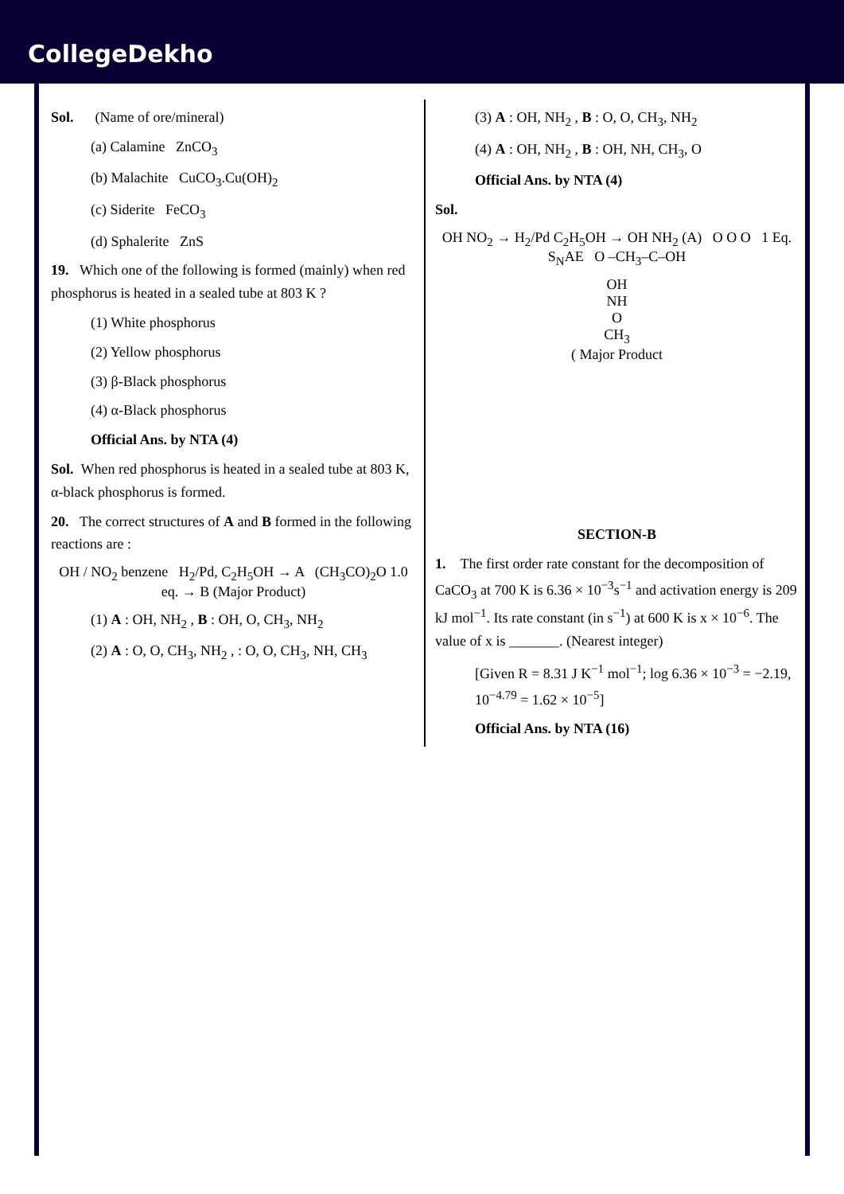CollegeDekho
Sol. (Name of ore/mineral)
(a) Calamine ZnCO<sub>3</sub>
(b) Malachite CuCO<sub>3</sub>.Cu(OH)<sub>2</sub>
(c) Siderite FeCO<sub>3</sub>
(d) Sphalerite ZnS
19. Which one of the following is formed (mainly) when red phosphorus is heated in a sealed tube at 803 K ?
(1) White phosphorus
(2) Yellow phosphorus
(3) β-Black phosphorus
(4) α-Black phosphorus
Official Ans. by NTA (4)
Sol. When red phosphorus is heated in a sealed tube at 803 K, α-black phosphorus is formed.
20. The correct structures of A and B formed in the following reactions are :
OH / NO<sub>2</sub> benzene H<sub>2</sub>/Pd, C<sub>2</sub>H<sub>5</sub>OH → A (CH<sub>3</sub>CO)<sub>2</sub>O 1.0 eq. → B (Major Product)
(1) A : OH, NH<sub>2</sub> , B : OH, O, CH<sub>3</sub>, NH<sub>2</sub>
(2) A : O, O, CH<sub>3</sub>, NH<sub>2</sub> , : O, O, CH<sub>3</sub>, NH, CH<sub>3</sub>
(3) A : OH, NH<sub>2</sub> , B : O, O, CH<sub>3</sub>, NH<sub>2</sub>
(4) A : OH, NH<sub>2</sub> , B : OH, NH, CH<sub>3</sub>, O
Official Ans. by NTA (4)
Sol.
OH NO<sub>2</sub> → H<sub>2</sub>/Pd C<sub>2</sub>H<sub>5</sub>OH → OH NH<sub>2</sub> (A) O O O 1 Eq. S<sub>N</sub>AE O –CH<sub>3</sub>–C–OH
OH
NH
O
CH<sub>3</sub>
( Major Product
SECTION-B
1. The first order rate constant for the decomposition of CaCO<sub>3</sub> at 700 K is 6.36 × 10<sup>−3</sup>s<sup>−1</sup> and activation energy is 209 kJ mol<sup>−1</sup>. Its rate constant (in s<sup>−1</sup>) at 600 K is x × 10<sup>−6</sup>. The value of x is _______. (Nearest integer)
[Given R = 8.31 J K<sup>−1</sup> mol<sup>−1</sup>; log 6.36 × 10<sup>−3</sup> = −2.19, 10<sup>−4.79</sup> = 1.62 × 10<sup>−5</sup>]
Official Ans. by NTA (16)